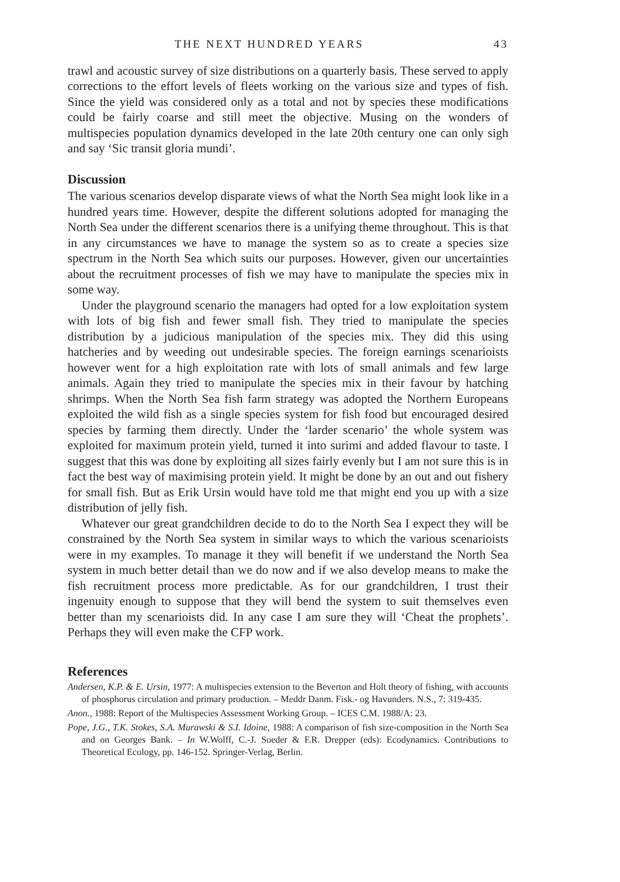THE NEXT HUNDRED YEARS 43
trawl and acoustic survey of size distributions on a quarterly basis. These served to apply corrections to the effort levels of fleets working on the various size and types of fish. Since the yield was considered only as a total and not by species these modifications could be fairly coarse and still meet the objective. Musing on the wonders of multispecies population dynamics developed in the late 20th century one can only sigh and say ‘Sic transit gloria mundi’.
Discussion
The various scenarios develop disparate views of what the North Sea might look like in a hundred years time. However, despite the different solutions adopted for managing the North Sea under the different scenarios there is a unifying theme throughout. This is that in any circumstances we have to manage the system so as to create a species size spectrum in the North Sea which suits our purposes. However, given our uncertainties about the recruitment processes of fish we may have to manipulate the species mix in some way.
Under the playground scenario the managers had opted for a low exploitation system with lots of big fish and fewer small fish. They tried to manipulate the species distribution by a judicious manipulation of the species mix. They did this using hatcheries and by weeding out undesirable species. The foreign earnings scenarioists however went for a high exploitation rate with lots of small animals and few large animals. Again they tried to manipulate the species mix in their favour by hatching shrimps. When the North Sea fish farm strategy was adopted the Northern Europeans exploited the wild fish as a single species system for fish food but encouraged desired species by farming them directly. Under the ‘larder scenario’ the whole system was exploited for maximum protein yield, turned it into surimi and added flavour to taste. I suggest that this was done by exploiting all sizes fairly evenly but I am not sure this is in fact the best way of maximising protein yield. It might be done by an out and out fishery for small fish. But as Erik Ursin would have told me that might end you up with a size distribution of jelly fish.
Whatever our great grandchildren decide to do to the North Sea I expect they will be constrained by the North Sea system in similar ways to which the various scenarioists were in my examples. To manage it they will benefit if we understand the North Sea system in much better detail than we do now and if we also develop means to make the fish recruitment process more predictable. As for our grandchildren, I trust their ingenuity enough to suppose that they will bend the system to suit themselves even better than my scenarioists did. In any case I am sure they will ‘Cheat the prophets’. Perhaps they will even make the CFP work.
References
Andersen, K.P. & E. Ursin, 1977: A multispecies extension to the Beverton and Holt theory of fishing, with accounts of phosphorus circulation and primary production. – Meddr Danm. Fisk.- og Havunders. N.S., 7: 319-435.
Anon., 1988: Report of the Multispecies Assessment Working Group. – ICES C.M. 1988/A: 23.
Pope, J.G., T.K. Stokes, S.A. Murawski & S.I. Idoine, 1988: A comparison of fish size-composition in the North Sea and on Georges Bank. – In W.Wolff, C.-J. Soeder & F.R. Drepper (eds): Ecodynamics. Contributions to Theoretical Ecology, pp. 146-152. Springer-Verlag, Berlin.